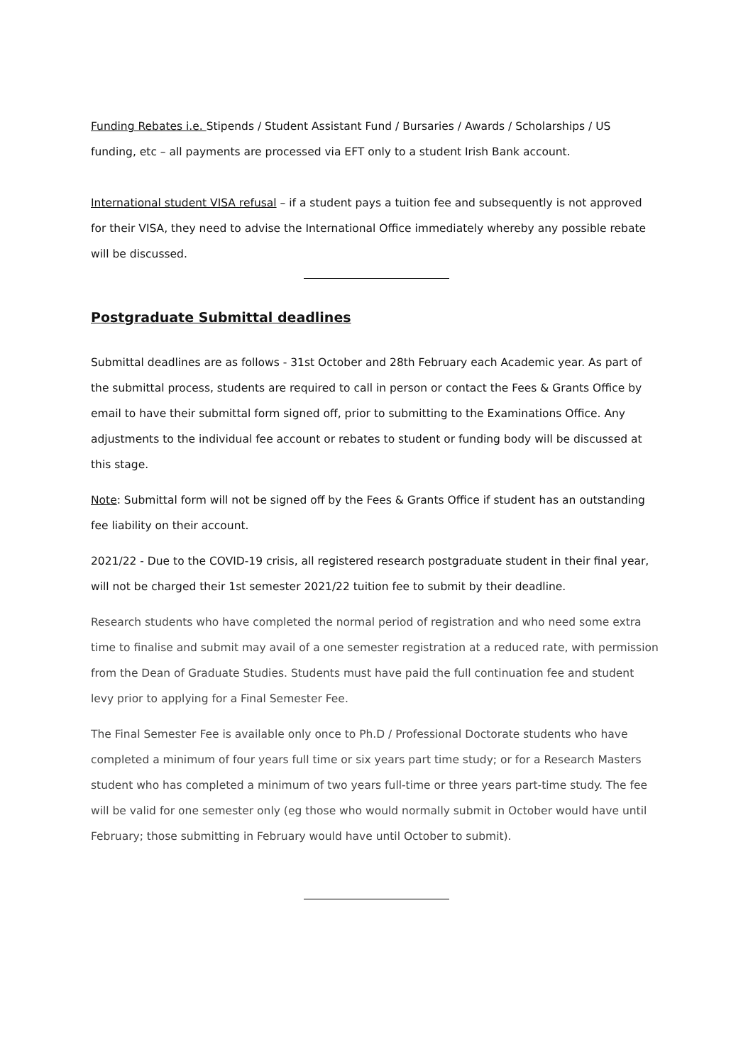Funding Rebates i.e. Stipends / Student Assistant Fund / Bursaries / Awards / Scholarships / US funding, etc – all payments are processed via EFT only to a student Irish Bank account.
International student VISA refusal – if a student pays a tuition fee and subsequently is not approved for their VISA, they need to advise the International Office immediately whereby any possible rebate will be discussed.
Postgraduate Submittal deadlines
Submittal deadlines are as follows - 31st October and 28th February each Academic year. As part of the submittal process, students are required to call in person or contact the Fees & Grants Office by email to have their submittal form signed off, prior to submitting to the Examinations Office. Any adjustments to the individual fee account or rebates to student or funding body will be discussed at this stage.
Note: Submittal form will not be signed off by the Fees & Grants Office if student has an outstanding fee liability on their account.
2021/22 - Due to the COVID-19 crisis, all registered research postgraduate student in their final year, will not be charged their 1st semester 2021/22 tuition fee to submit by their deadline.
Research students who have completed the normal period of registration and who need some extra time to finalise and submit may avail of a one semester registration at a reduced rate, with permission from the Dean of Graduate Studies. Students must have paid the full continuation fee and student levy prior to applying for a Final Semester Fee.
The Final Semester Fee is available only once to Ph.D / Professional Doctorate students who have completed a minimum of four years full time or six years part time study; or for a Research Masters student who has completed a minimum of two years full-time or three years part-time study. The fee will be valid for one semester only (eg those who would normally submit in October would have until February; those submitting in February would have until October to submit).